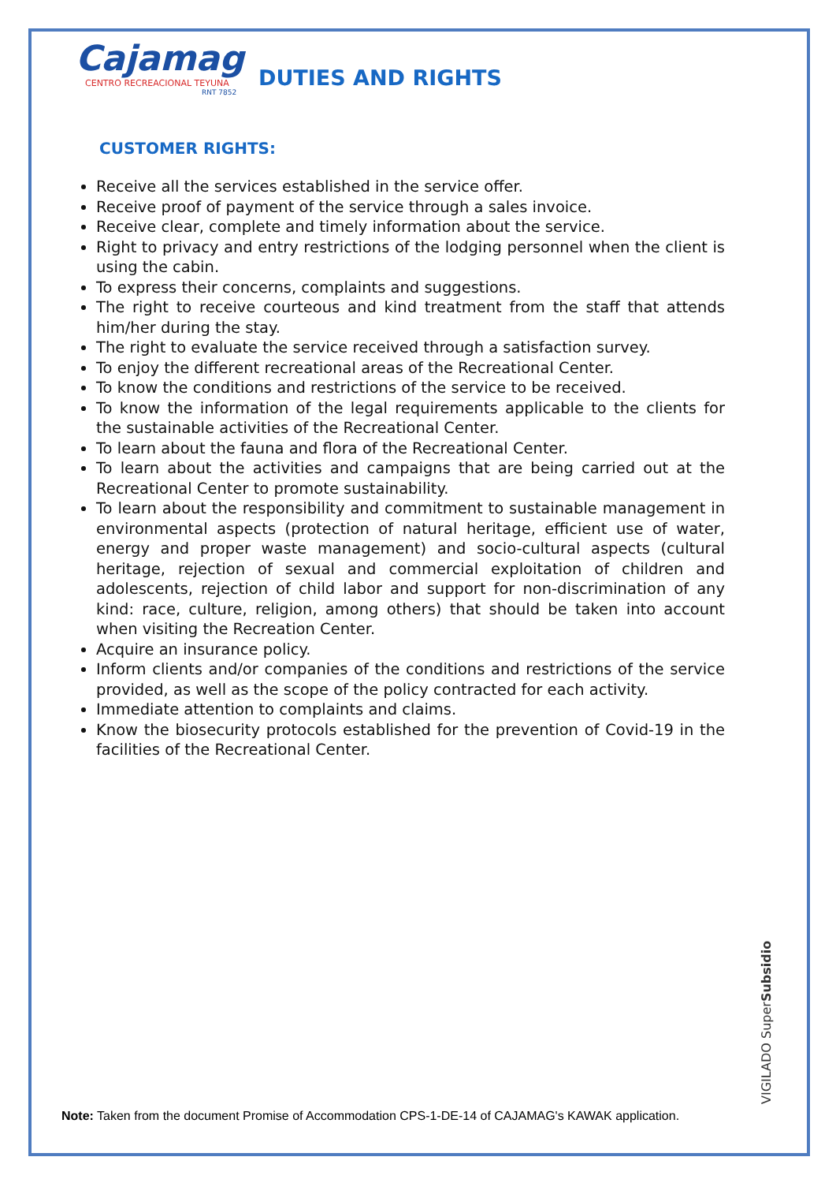Cajamag
CENTRO RECREACIONAL TEYUNA
RNT 7852
DUTIES AND RIGHTS
CUSTOMER RIGHTS:
Receive all the services established in the service offer.
Receive proof of payment of the service through a sales invoice.
Receive clear, complete and timely information about the service.
Right to privacy and entry restrictions of the lodging personnel when the client is using the cabin.
To express their concerns, complaints and suggestions.
The right to receive courteous and kind treatment from the staff that attends him/her during the stay.
The right to evaluate the service received through a satisfaction survey.
To enjoy the different recreational areas of the Recreational Center.
To know the conditions and restrictions of the service to be received.
To know the information of the legal requirements applicable to the clients for the sustainable activities of the Recreational Center.
To learn about the fauna and flora of the Recreational Center.
To learn about the activities and campaigns that are being carried out at the Recreational Center to promote sustainability.
To learn about the responsibility and commitment to sustainable management in environmental aspects (protection of natural heritage, efficient use of water, energy and proper waste management) and socio-cultural aspects (cultural heritage, rejection of sexual and commercial exploitation of children and adolescents, rejection of child labor and support for non-discrimination of any kind: race, culture, religion, among others) that should be taken into account when visiting the Recreation Center.
Acquire an insurance policy.
Inform clients and/or companies of the conditions and restrictions of the service provided, as well as the scope of the policy contracted for each activity.
Immediate attention to complaints and claims.
Know the biosecurity protocols established for the prevention of Covid-19 in the facilities of the Recreational Center.
VIGILADO SuperSubsidio
Note: Taken from the document Promise of Accommodation CPS-1-DE-14 of CAJAMAG's KAWAK application.